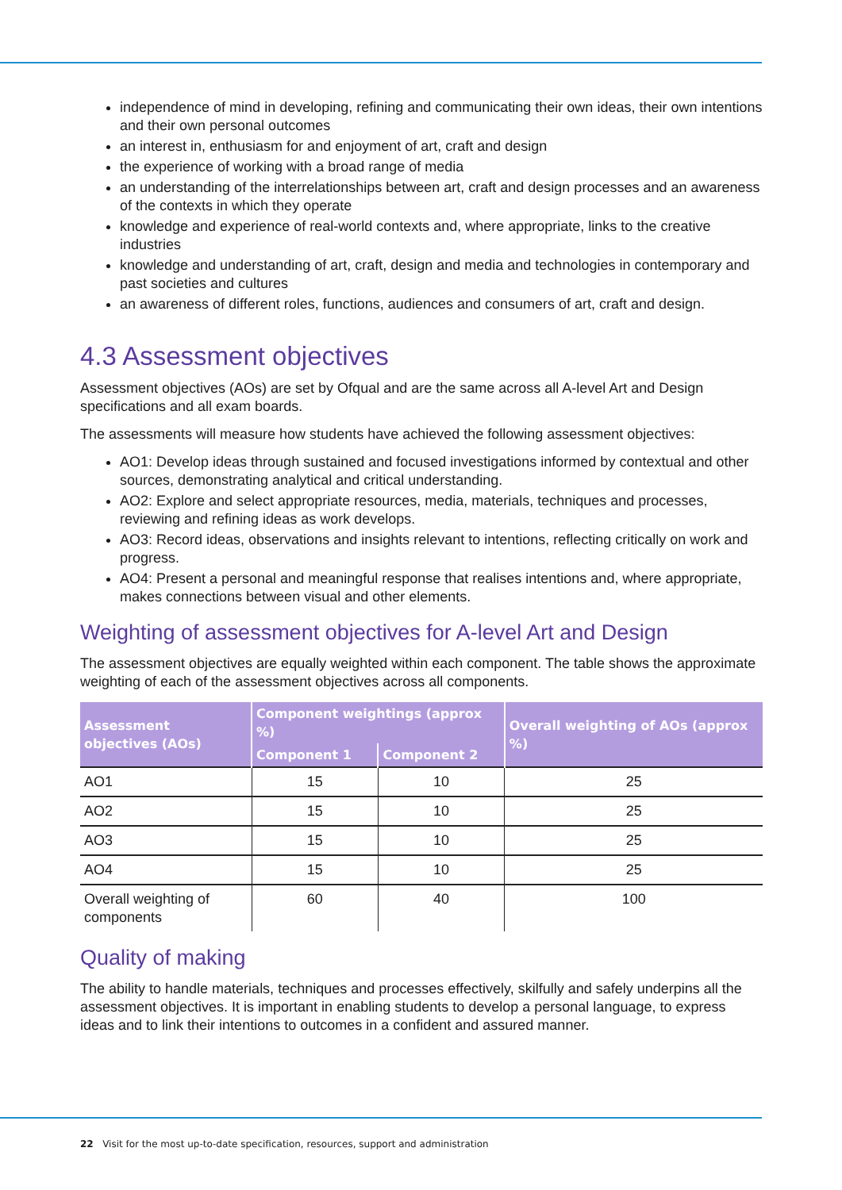independence of mind in developing, refining and communicating their own ideas, their own intentions and their own personal outcomes
an interest in, enthusiasm for and enjoyment of art, craft and design
the experience of working with a broad range of media
an understanding of the interrelationships between art, craft and design processes and an awareness of the contexts in which they operate
knowledge and experience of real-world contexts and, where appropriate, links to the creative industries
knowledge and understanding of art, craft, design and media and technologies in contemporary and past societies and cultures
an awareness of different roles, functions, audiences and consumers of art, craft and design.
4.3 Assessment objectives
Assessment objectives (AOs) are set by Ofqual and are the same across all A-level Art and Design specifications and all exam boards.
The assessments will measure how students have achieved the following assessment objectives:
AO1: Develop ideas through sustained and focused investigations informed by contextual and other sources, demonstrating analytical and critical understanding.
AO2: Explore and select appropriate resources, media, materials, techniques and processes, reviewing and refining ideas as work develops.
AO3: Record ideas, observations and insights relevant to intentions, reflecting critically on work and progress.
AO4: Present a personal and meaningful response that realises intentions and, where appropriate, makes connections between visual and other elements.
Weighting of assessment objectives for A-level Art and Design
The assessment objectives are equally weighted within each component. The table shows the approximate weighting of each of the assessment objectives across all components.
| Assessment objectives (AOs) | Component weightings (approx %) | | Overall weighting of AOs (approx %) |
| --- | --- | --- | --- |
| | Component 1 | Component 2 | |
| AO1 | 15 | 10 | 25 |
| AO2 | 15 | 10 | 25 |
| AO3 | 15 | 10 | 25 |
| AO4 | 15 | 10 | 25 |
| Overall weighting of components | 60 | 40 | 100 |
Quality of making
The ability to handle materials, techniques and processes effectively, skilfully and safely underpins all the assessment objectives. It is important in enabling students to develop a personal language, to express ideas and to link their intentions to outcomes in a confident and assured manner.
22 Visit for the most up-to-date specification, resources, support and administration